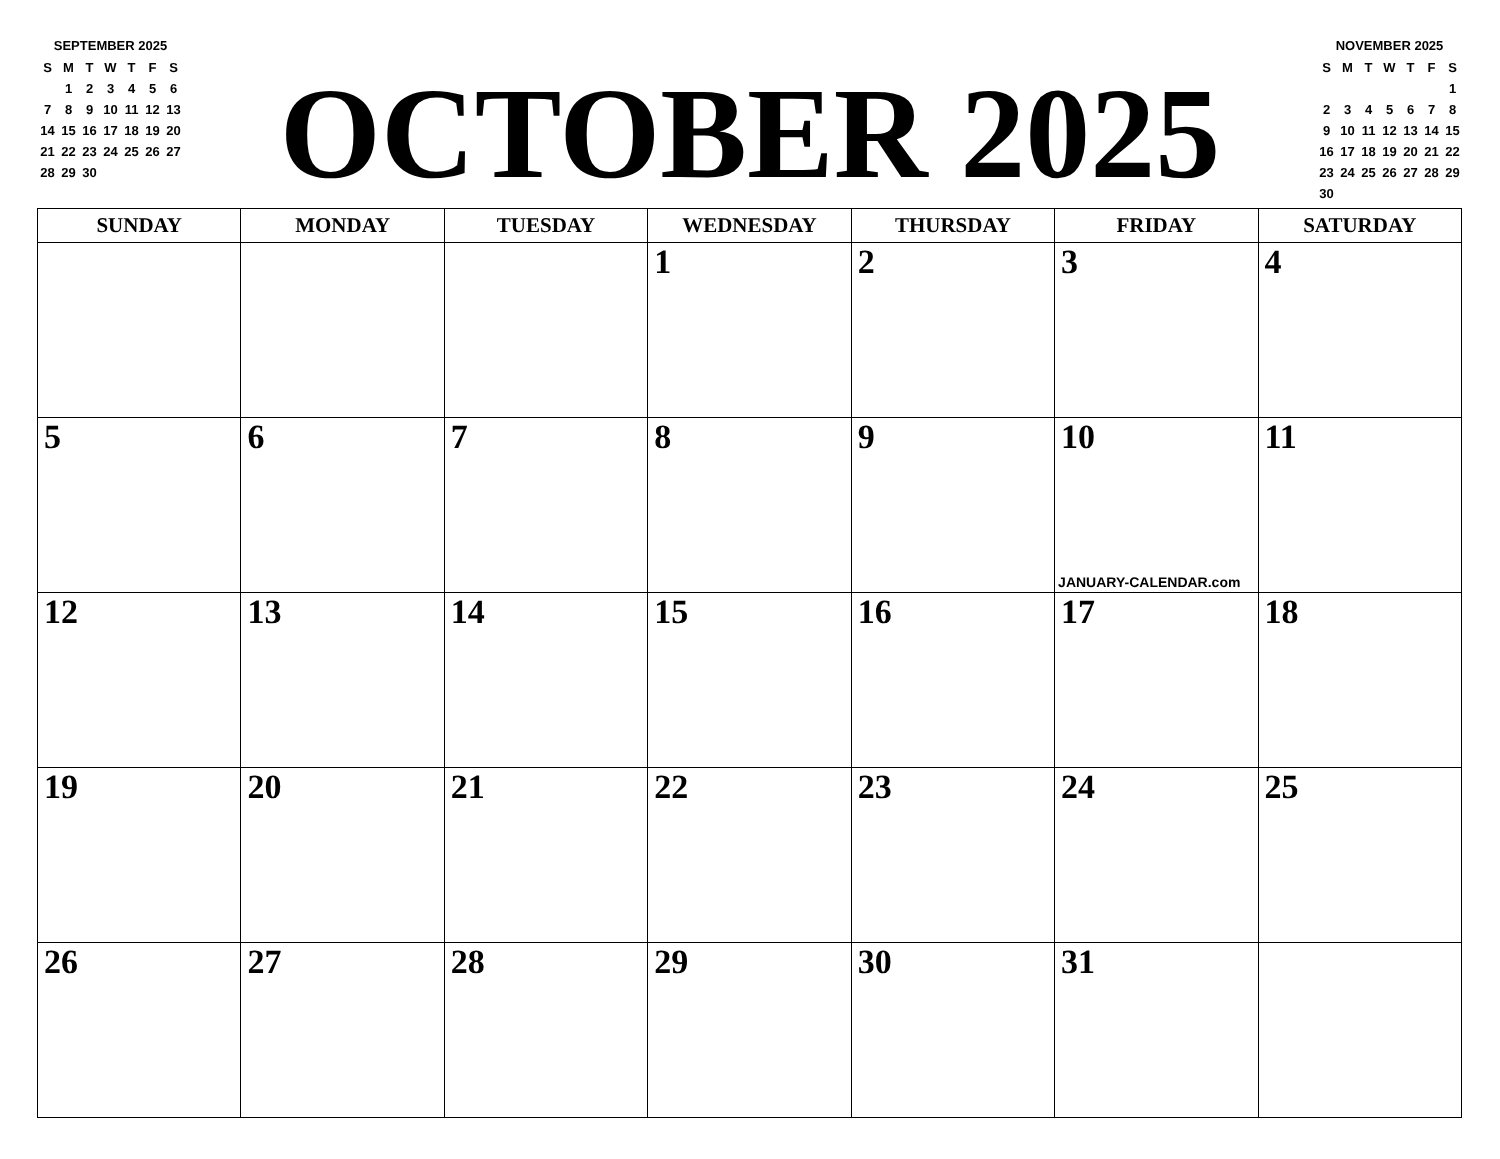SEPTEMBER 2025
| S | M | T | W | T | F | S |
| --- | --- | --- | --- | --- | --- | --- |
| | 1 | 2 | 3 | 4 | 5 | 6 |
| 7 | 8 | 9 | 10 | 11 | 12 | 13 |
| 14 | 15 | 16 | 17 | 18 | 19 | 20 |
| 21 | 22 | 23 | 24 | 25 | 26 | 27 |
| 28 | 29 | 30 | | | | |
OCTOBER 2025
NOVEMBER 2025
| S | M | T | W | T | F | S |
| --- | --- | --- | --- | --- | --- | --- |
| | | | | | | 1 |
| 2 | 3 | 4 | 5 | 6 | 7 | 8 |
| 9 | 10 | 11 | 12 | 13 | 14 | 15 |
| 16 | 17 | 18 | 19 | 20 | 21 | 22 |
| 23 | 24 | 25 | 26 | 27 | 28 | 29 |
| 30 | | | | | | |
| SUNDAY | MONDAY | TUESDAY | WEDNESDAY | THURSDAY | FRIDAY | SATURDAY |
| --- | --- | --- | --- | --- | --- | --- |
| | | | 1 | 2 | 3 | 4 |
| 5 | 6 | 7 | 8 | 9 | 10 JANUARY-CALENDAR.com | 11 |
| 12 | 13 | 14 | 15 | 16 | 17 | 18 |
| 19 | 20 | 21 | 22 | 23 | 24 | 25 |
| 26 | 27 | 28 | 29 | 30 | 31 | |